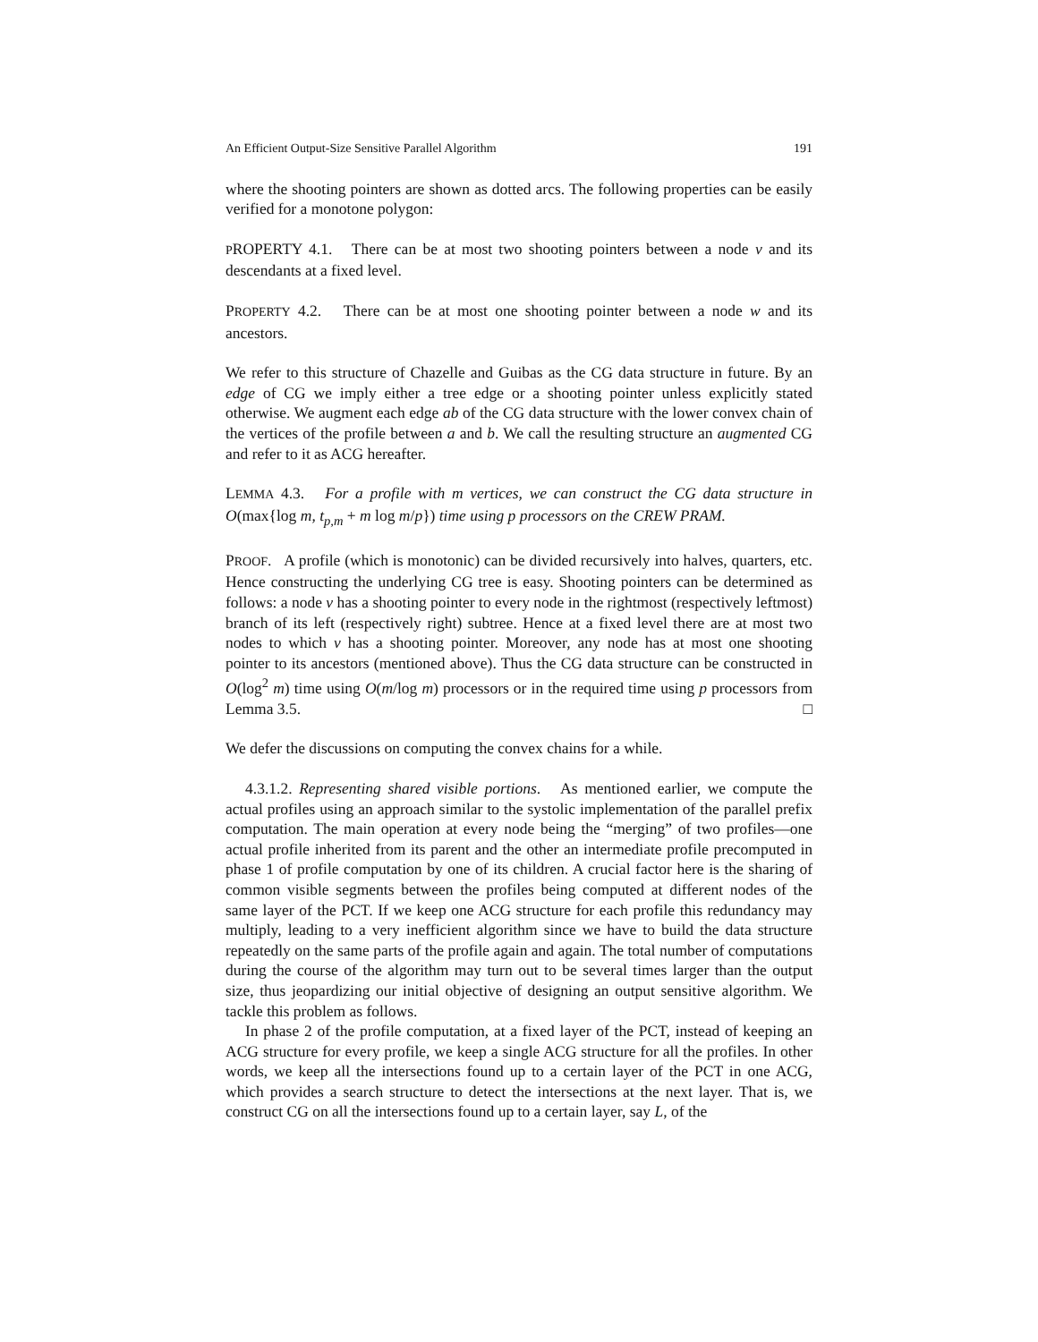An Efficient Output-Size Sensitive Parallel Algorithm 191
where the shooting pointers are shown as dotted arcs. The following properties can be easily verified for a monotone polygon:
PROPERTY 4.1. There can be at most two shooting pointers between a node v and its descendants at a fixed level.
PROPERTY 4.2. There can be at most one shooting pointer between a node w and its ancestors.
We refer to this structure of Chazelle and Guibas as the CG data structure in future. By an edge of CG we imply either a tree edge or a shooting pointer unless explicitly stated otherwise. We augment each edge ab of the CG data structure with the lower convex chain of the vertices of the profile between a and b. We call the resulting structure an augmented CG and refer to it as ACG hereafter.
LEMMA 4.3. For a profile with m vertices, we can construct the CG data structure in O(max{log m, t<sub>p,m</sub> + m log m/p}) time using p processors on the CREW PRAM.
PROOF. A profile (which is monotonic) can be divided recursively into halves, quarters, etc. Hence constructing the underlying CG tree is easy. Shooting pointers can be determined as follows: a node v has a shooting pointer to every node in the rightmost (respectively leftmost) branch of its left (respectively right) subtree. Hence at a fixed level there are at most two nodes to which v has a shooting pointer. Moreover, any node has at most one shooting pointer to its ancestors (mentioned above). Thus the CG data structure can be constructed in O(log<sup>2</sup> m) time using O(m/log m) processors or in the required time using p processors from Lemma 3.5. □
We defer the discussions on computing the convex chains for a while.
4.3.1.2. Representing shared visible portions. As mentioned earlier, we compute the actual profiles using an approach similar to the systolic implementation of the parallel prefix computation. The main operation at every node being the “merging” of two profiles—one actual profile inherited from its parent and the other an intermediate profile precomputed in phase 1 of profile computation by one of its children. A crucial factor here is the sharing of common visible segments between the profiles being computed at different nodes of the same layer of the PCT. If we keep one ACG structure for each profile this redundancy may multiply, leading to a very inefficient algorithm since we have to build the data structure repeatedly on the same parts of the profile again and again. The total number of computations during the course of the algorithm may turn out to be several times larger than the output size, thus jeopardizing our initial objective of designing an output sensitive algorithm. We tackle this problem as follows.
In phase 2 of the profile computation, at a fixed layer of the PCT, instead of keeping an ACG structure for every profile, we keep a single ACG structure for all the profiles. In other words, we keep all the intersections found up to a certain layer of the PCT in one ACG, which provides a search structure to detect the intersections at the next layer. That is, we construct CG on all the intersections found up to a certain layer, say L, of the